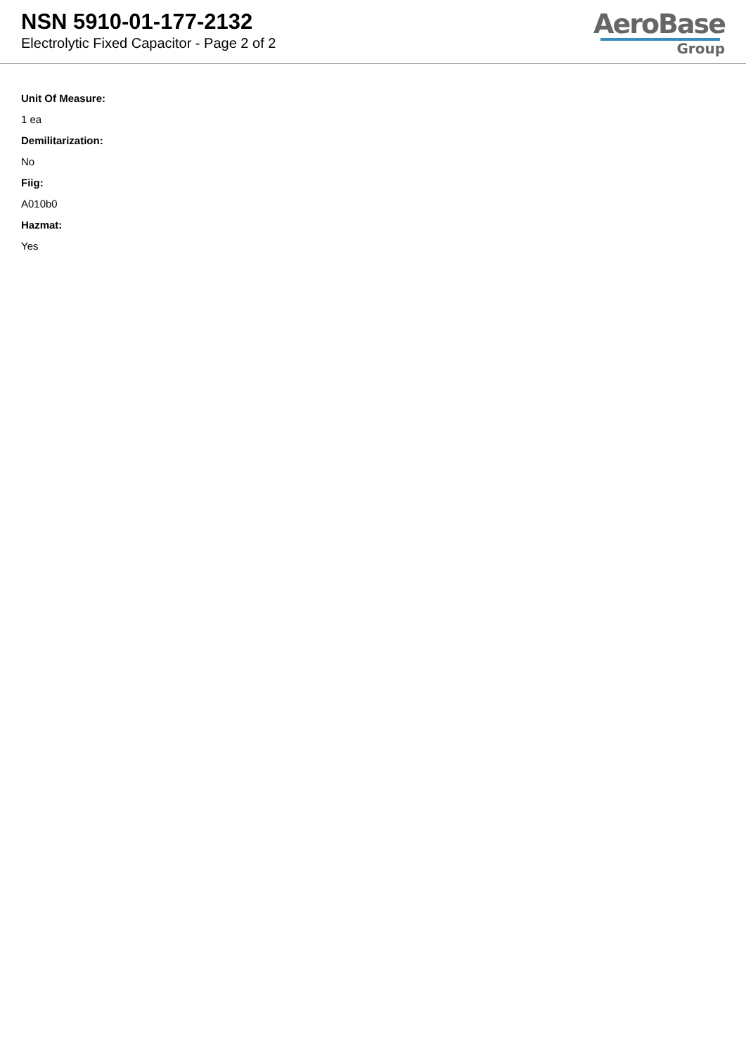NSN 5910-01-177-2132
Electrolytic Fixed Capacitor - Page 2 of 2
AeroBase
Group
Unit Of Measure:
1 ea
Demilitarization:
No
Fiig:
A010b0
Hazmat:
Yes